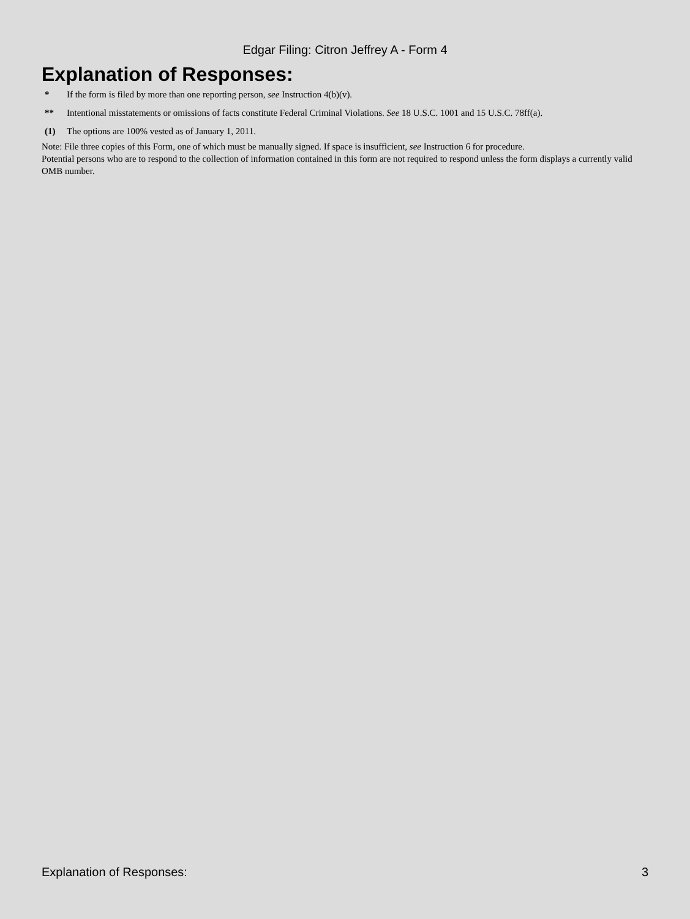Edgar Filing: Citron Jeffrey A - Form 4
Explanation of Responses:
* If the form is filed by more than one reporting person, see Instruction 4(b)(v).
** Intentional misstatements or omissions of facts constitute Federal Criminal Violations. See 18 U.S.C. 1001 and 15 U.S.C. 78ff(a).
(1) The options are 100% vested as of January 1, 2011.
Note: File three copies of this Form, one of which must be manually signed. If space is insufficient, see Instruction 6 for procedure.
Potential persons who are to respond to the collection of information contained in this form are not required to respond unless the form displays a currently valid OMB number.
Explanation of Responses: 3